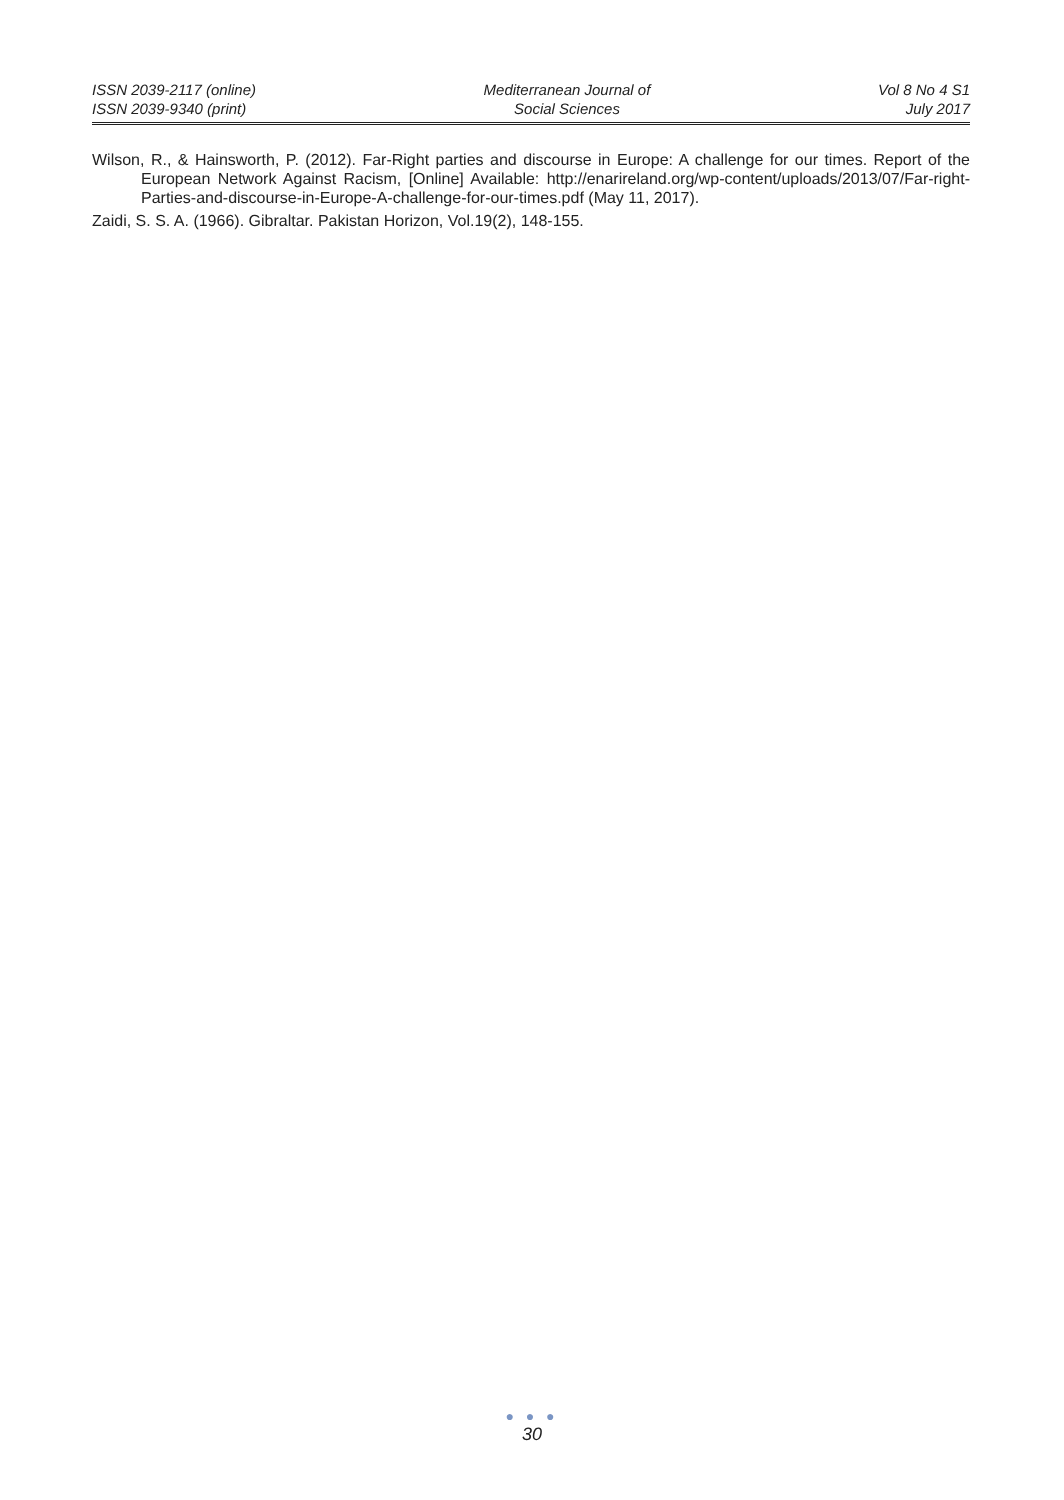ISSN 2039-2117 (online)
ISSN 2039-9340 (print)
Mediterranean Journal of
Social Sciences
Vol 8 No 4 S1
July 2017
Wilson, R., & Hainsworth, P. (2012). Far-Right parties and discourse in Europe: A challenge for our times. Report of the European Network Against Racism, [Online] Available: http://enarireland.org/wp-content/uploads/2013/07/Far-right-Parties-and-discourse-in-Europe-A-challenge-for-our-times.pdf (May 11, 2017).
Zaidi, S. S. A. (1966). Gibraltar. Pakistan Horizon, Vol.19(2), 148-155.
● ● ●
30